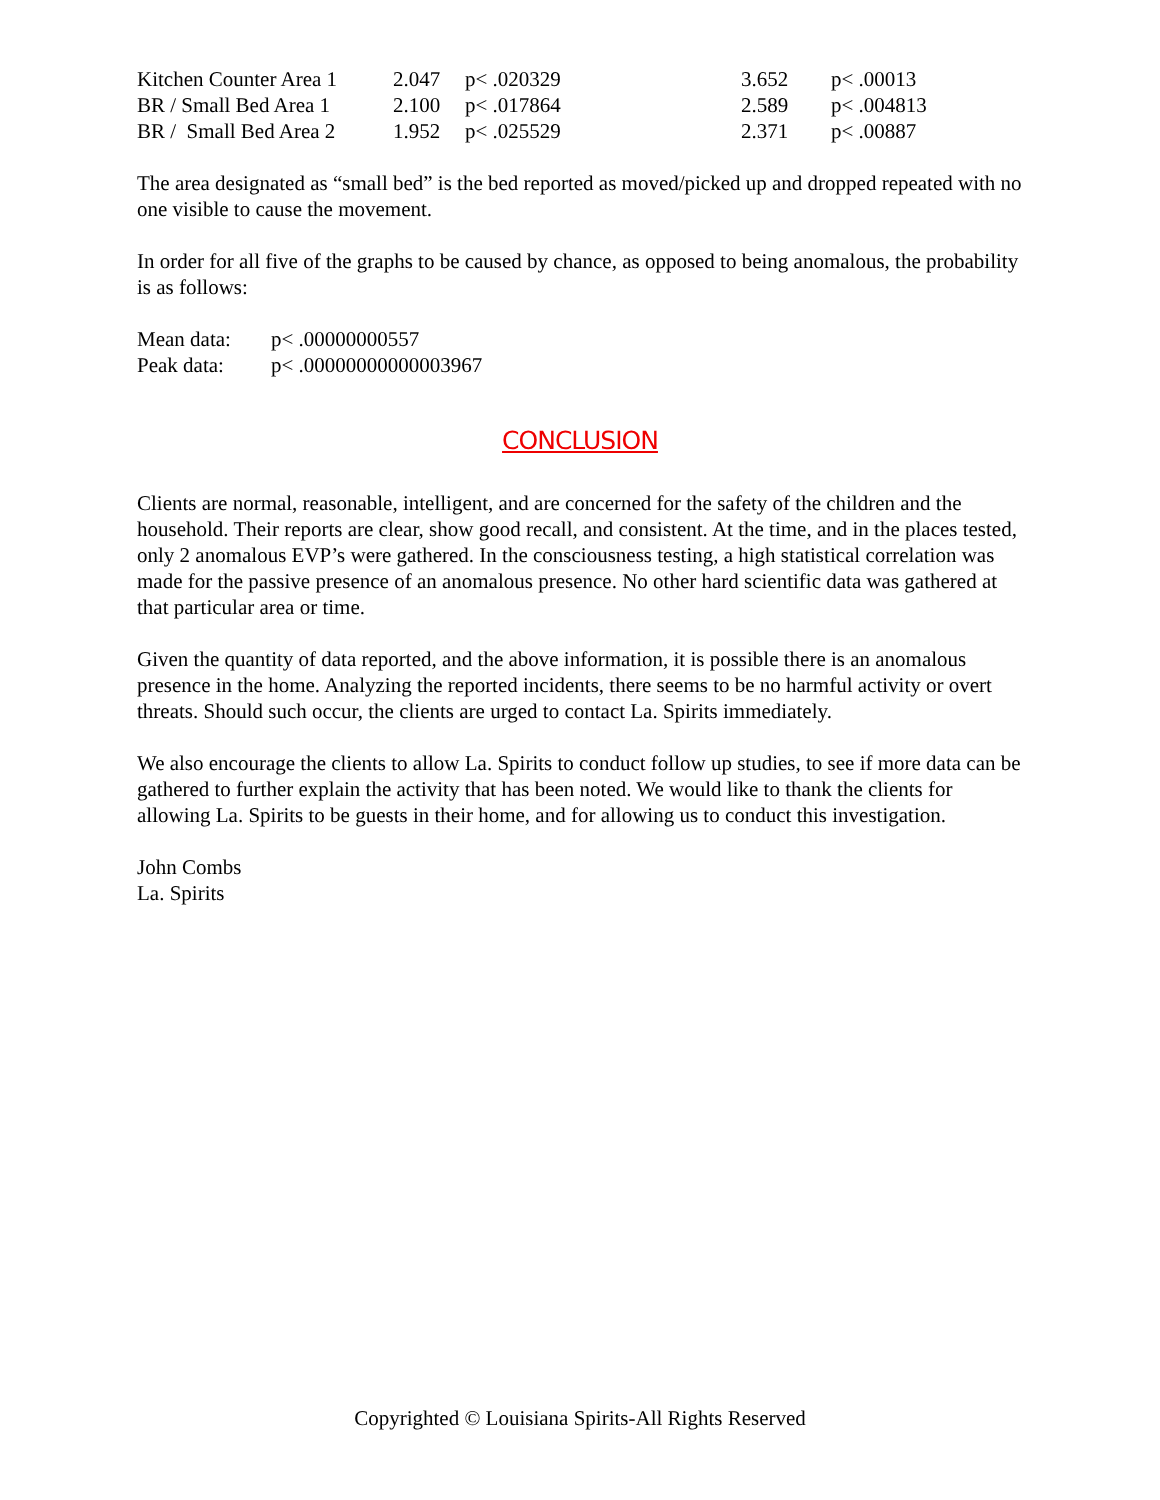| Kitchen Counter Area 1 | 2.047 | p< .020329 | 3.652 | p< .00013 |
| BR / Small Bed Area 1 | 2.100 | p< .017864 | 2.589 | p< .004813 |
| BR / Small Bed Area 2 | 1.952 | p< .025529 | 2.371 | p< .00887 |
The area designated as “small bed” is the bed reported as moved/picked up and dropped repeated with no one visible to cause the movement.
In order for all five of the graphs to be caused by chance, as opposed to being anomalous, the probability is as follows:
| Mean data: | p< .00000000557 |
| Peak data: | p< .00000000000003967 |
CONCLUSION
Clients are normal, reasonable, intelligent, and are concerned for the safety of the children and the household. Their reports are clear, show good recall, and consistent. At the time, and in the places tested, only 2 anomalous EVP’s were gathered. In the consciousness testing, a high statistical correlation was made for the passive presence of an anomalous presence. No other hard scientific data was gathered at that particular area or time.
Given the quantity of data reported, and the above information, it is possible there is an anomalous presence in the home. Analyzing the reported incidents, there seems to be no harmful activity or overt threats. Should such occur, the clients are urged to contact La. Spirits immediately.
We also encourage the clients to allow La. Spirits to conduct follow up studies, to see if more data can be gathered to further explain the activity that has been noted. We would like to thank the clients for allowing La. Spirits to be guests in their home, and for allowing us to conduct this investigation.
John Combs
La. Spirits
Copyrighted © Louisiana Spirits-All Rights Reserved